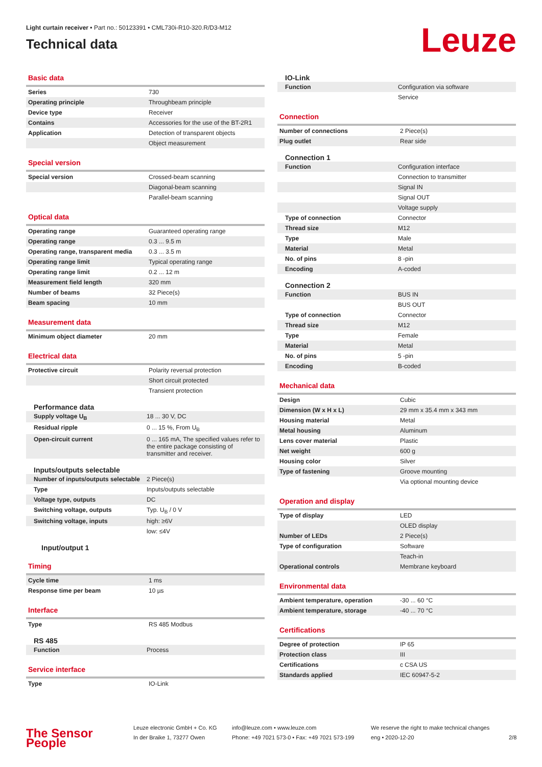Light curtain receiver • Part no.: 50123391 • CML730i-R10-320.R/D3-M12
Technical data
Leuze
Basic data
| Series | 730 |
| Operating principle | Throughbeam principle |
| Device type | Receiver |
| Contains | Accessories for the use of the BT-2R1 |
| Application | Detection of transparent objects |
| | Object measurement |
Special version
| Special version | Crossed-beam scanning |
| | Diagonal-beam scanning |
| | Parallel-beam scanning |
Optical data
| Operating range | Guaranteed operating range |
| Operating range | 0.3 ... 9.5 m |
| Operating range, transparent media | 0.3 ... 3.5 m |
| Operating range limit | Typical operating range |
| Operating range limit | 0.2 ... 12 m |
| Measurement field length | 320 mm |
| Number of beams | 32 Piece(s) |
| Beam spacing | 10 mm |
Measurement data
| Minimum object diameter | 20 mm |
Electrical data
| Protective circuit | Polarity reversal protection |
| | Short circuit protected |
| | Transient protection |
Performance data
| Supply voltage U<sub>B</sub> | 18 ... 30 V, DC |
| Residual ripple | 0 ... 15 %, From U<sub>B</sub> |
| Open-circuit current | 0 ... 165 mA, The specified values refer to the entire package consisting of transmitter and receiver. |
Inputs/outputs selectable
| Number of inputs/outputs selectable | 2 Piece(s) |
| Type | Inputs/outputs selectable |
| Voltage type, outputs | DC |
| Switching voltage, outputs | Typ. U<sub>B</sub> / 0 V |
| Switching voltage, inputs | high: ≥6V |
| | low: ≤4V |
Input/output 1
Timing
| Cycle time | 1 ms |
| Response time per beam | 10 µs |
Interface
| Type | RS 485 Modbus |
RS 485
| Function | Process |
Service interface
| Type | IO-Link |
IO-Link
| Function | Configuration via software |
| | Service |
Connection
| Number of connections | 2 Piece(s) |
| Plug outlet | Rear side |
Connection 1
| Function | Configuration interface |
| | Connection to transmitter |
| | Signal IN |
| | Signal OUT |
| | Voltage supply |
| Type of connection | Connector |
| Thread size | M12 |
| Type | Male |
| Material | Metal |
| No. of pins | 8 -pin |
| Encoding | A-coded |
Connection 2
| Function | BUS IN |
| | BUS OUT |
| Type of connection | Connector |
| Thread size | M12 |
| Type | Female |
| Material | Metal |
| No. of pins | 5 -pin |
| Encoding | B-coded |
Mechanical data
| Design | Cubic |
| Dimension (W x H x L) | 29 mm x 35.4 mm x 343 mm |
| Housing material | Metal |
| Metal housing | Aluminum |
| Lens cover material | Plastic |
| Net weight | 600 g |
| Housing color | Silver |
| Type of fastening | Groove mounting |
| | Via optional mounting device |
Operation and display
| Type of display | LED |
| | OLED display |
| Number of LEDs | 2 Piece(s) |
| Type of configuration | Software |
| | Teach-in |
| Operational controls | Membrane keyboard |
Environmental data
| Ambient temperature, operation | -30 ... 60 °C |
| Ambient temperature, storage | -40 ... 70 °C |
Certifications
| Degree of protection | IP 65 |
| Protection class | III |
| Certifications | c CSA US |
| Standards applied | IEC 60947-5-2 |
The Sensor People
Leuze electronic GmbH + Co. KG
In der Braike 1, 73277 Owen
info@leuze.com • www.leuze.com
Phone: +49 7021 573-0 • Fax: +49 7021 573-199
We reserve the right to make technical changes
eng • 2020-12-20
2/8